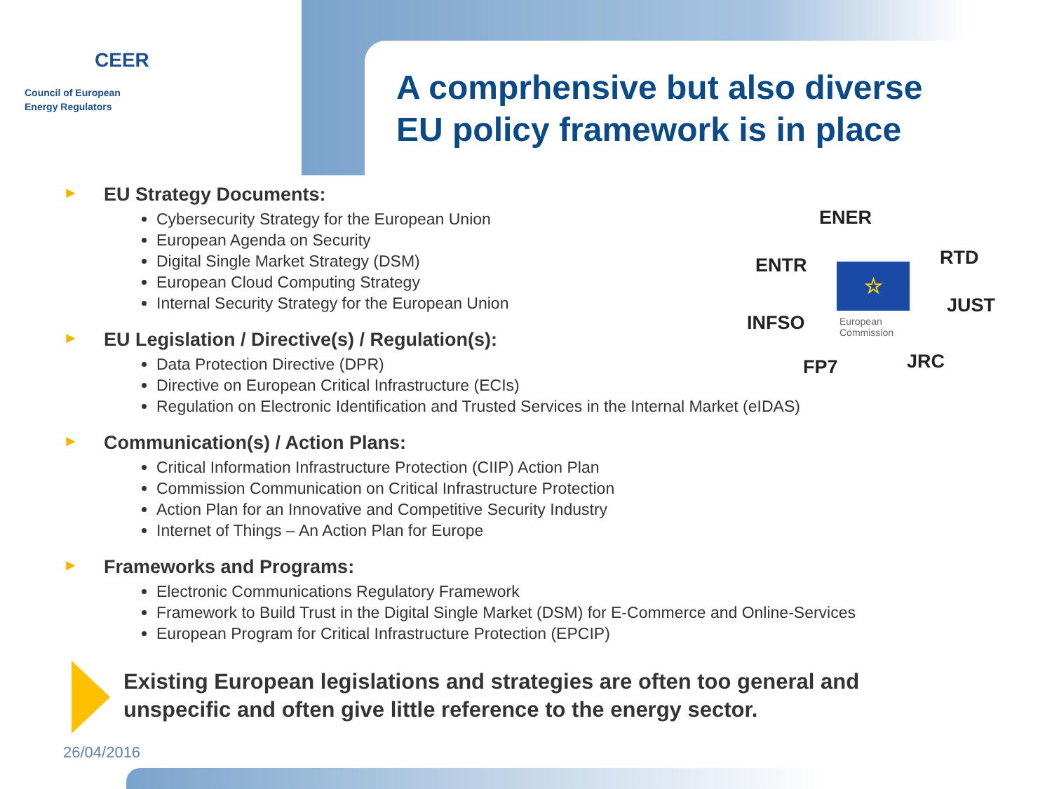CEER
Council of European
Energy Regulators
A comprhensive but also diverse
EU policy framework is in place
ENER
ENTR RTD
☆
JUST
INFSO
European
Commission
FP7 JRC
► EU Strategy Documents:
Cybersecurity Strategy for the European Union
European Agenda on Security
Digital Single Market Strategy (DSM)
European Cloud Computing Strategy
Internal Security Strategy for the European Union
► EU Legislation / Directive(s) / Regulation(s):
Data Protection Directive (DPR)
Directive on European Critical Infrastructure (ECIs)
Regulation on Electronic Identification and Trusted Services in the Internal Market (eIDAS)
► Communication(s) / Action Plans:
Critical Information Infrastructure Protection (CIIP) Action Plan
Commission Communication on Critical Infrastructure Protection
Action Plan for an Innovative and Competitive Security Industry
Internet of Things – An Action Plan for Europe
► Frameworks and Programs:
Electronic Communications Regulatory Framework
Framework to Build Trust in the Digital Single Market (DSM) for E-Commerce and Online-Services
European Program for Critical Infrastructure Protection (EPCIP)
Existing European legislations and strategies are often too general and
unspecific and often give little reference to the energy sector.
26/04/2016